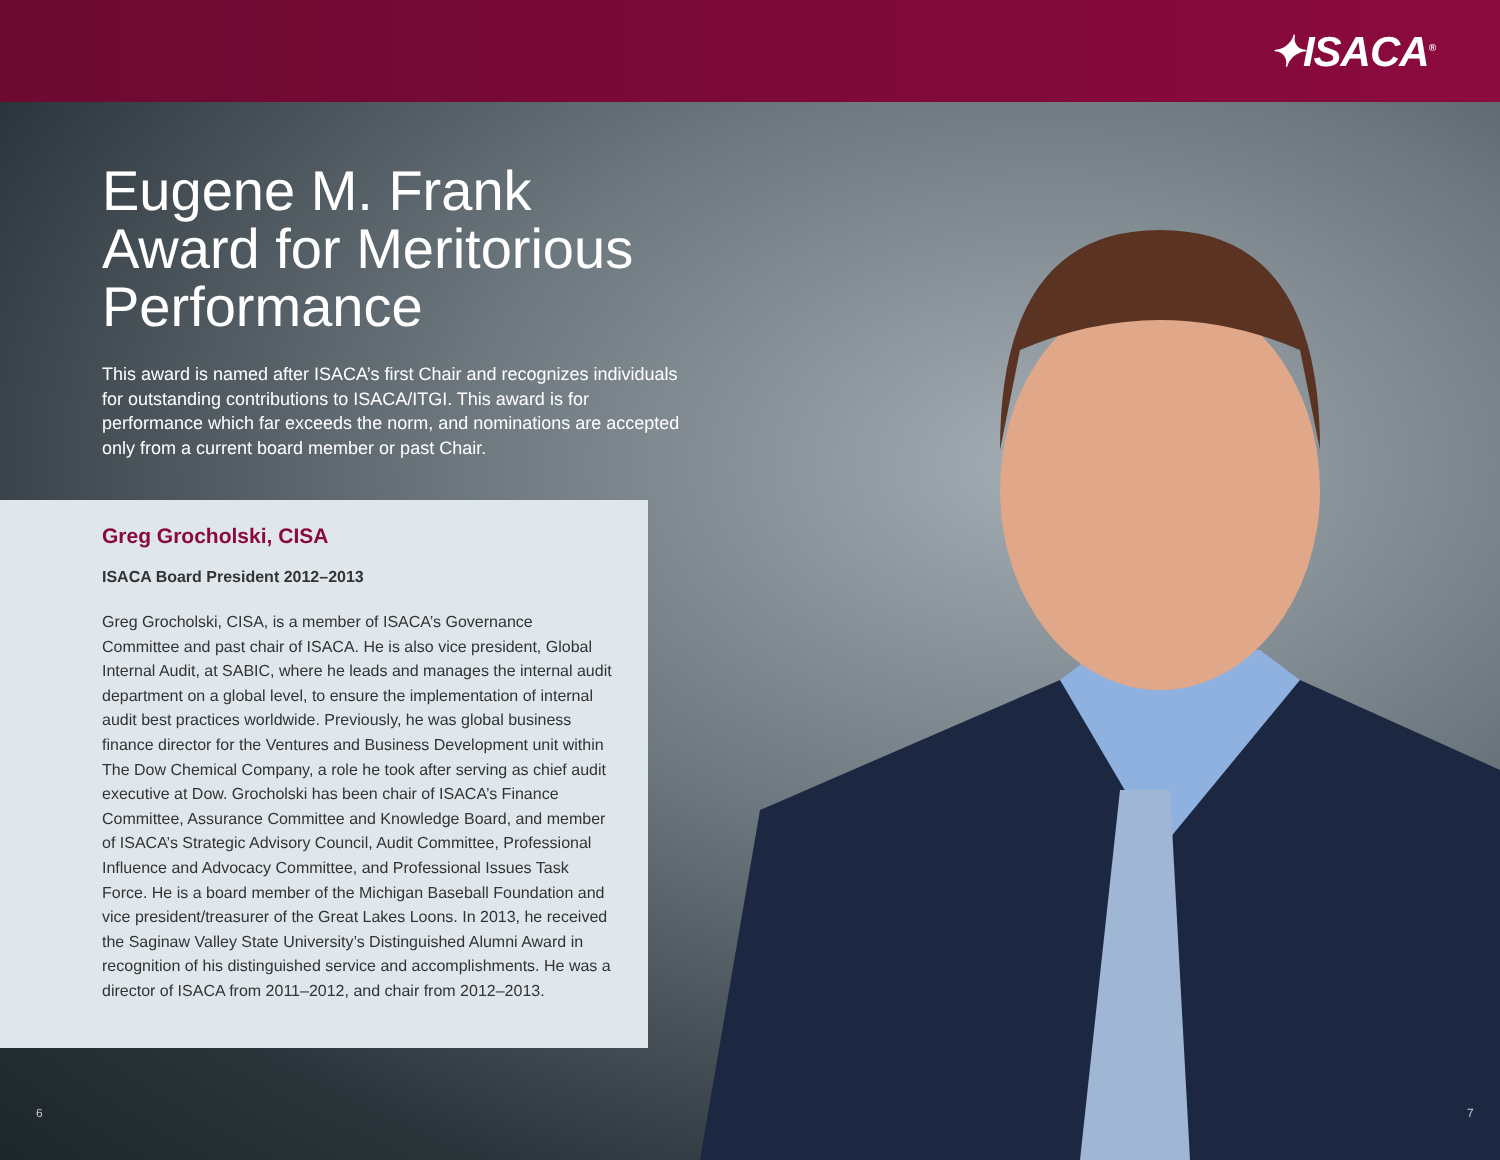✦ISACA<sup>®</sup>
Eugene M. Frank Award for Meritorious Performance
This award is named after ISACA’s first Chair and recognizes individuals for outstanding contributions to ISACA/ITGI. This award is for performance which far exceeds the norm, and nominations are accepted only from a current board member or past Chair.
Greg Grocholski, CISA
ISACA Board President 2012–2013
Greg Grocholski, CISA, is a member of ISACA’s Governance Committee and past chair of ISACA. He is also vice president, Global Internal Audit, at SABIC, where he leads and manages the internal audit department on a global level, to ensure the implementation of internal audit best practices worldwide. Previously, he was global business finance director for the Ventures and Business Development unit within The Dow Chemical Company, a role he took after serving as chief audit executive at Dow. Grocholski has been chair of ISACA’s Finance Committee, Assurance Committee and Knowledge Board, and member of ISACA’s Strategic Advisory Council, Audit Committee, Professional Influence and Advocacy Committee, and Professional Issues Task Force. He is a board member of the Michigan Baseball Foundation and vice president/treasurer of the Great Lakes Loons. In 2013, he received the Saginaw Valley State University’s Distinguished Alumni Award in recognition of his distinguished service and accomplishments. He was a director of ISACA from 2011–2012, and chair from 2012–2013.
6 7